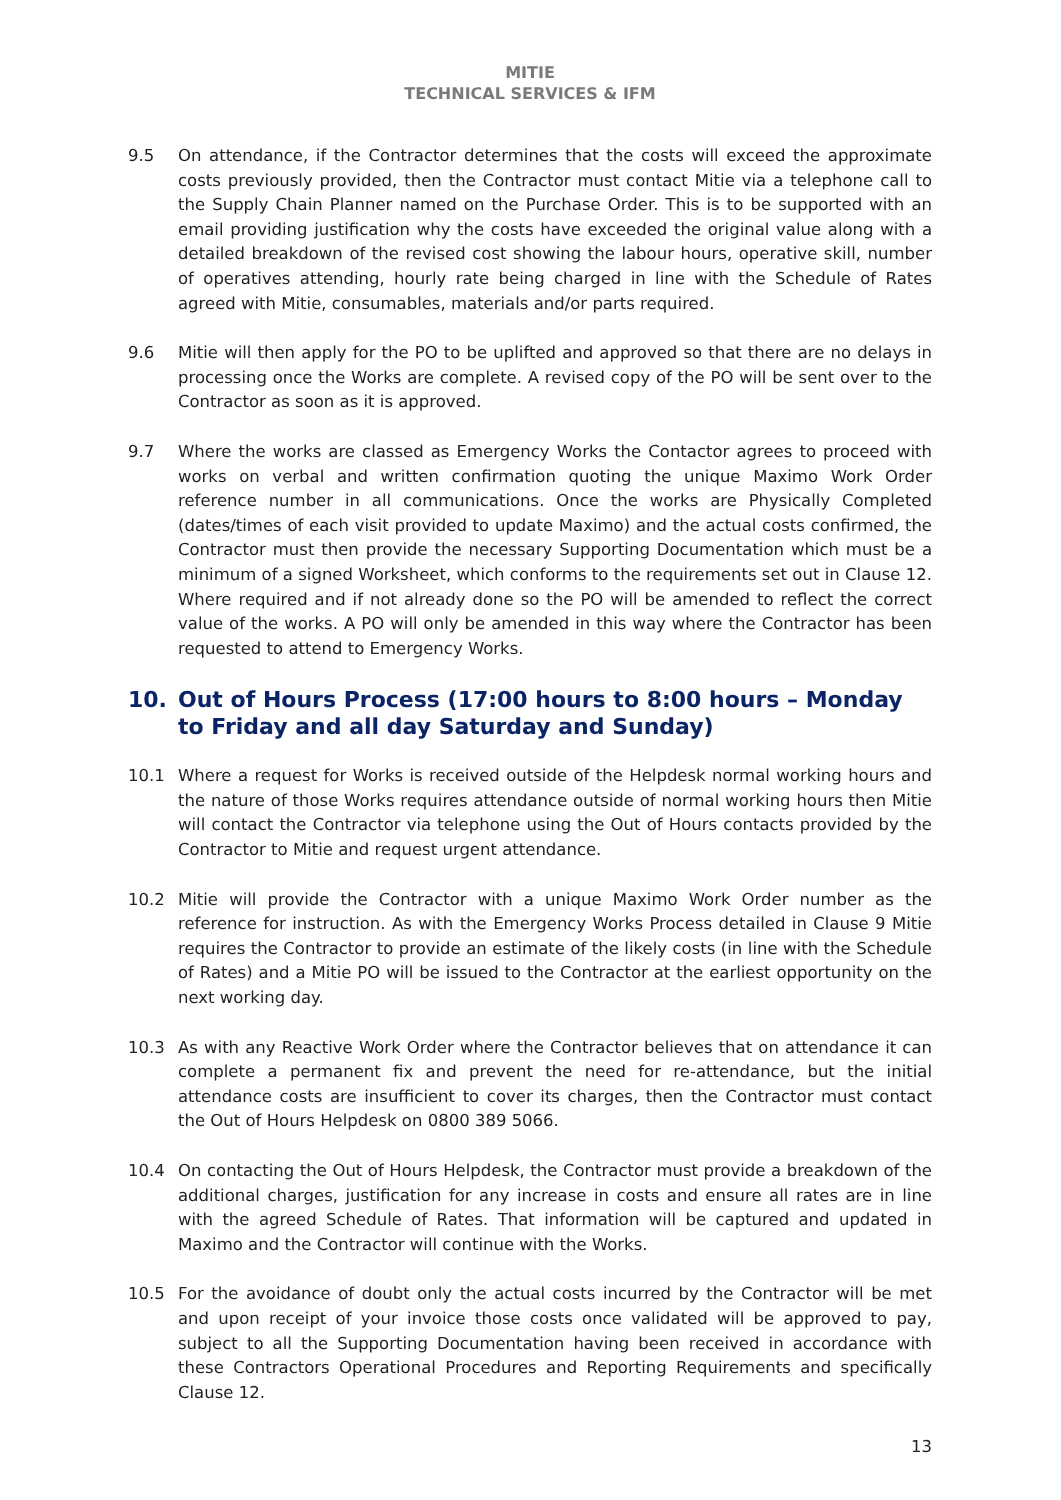MITIE
TECHNICAL SERVICES & IFM
9.5 On attendance, if the Contractor determines that the costs will exceed the approximate costs previously provided, then the Contractor must contact Mitie via a telephone call to the Supply Chain Planner named on the Purchase Order. This is to be supported with an email providing justification why the costs have exceeded the original value along with a detailed breakdown of the revised cost showing the labour hours, operative skill, number of operatives attending, hourly rate being charged in line with the Schedule of Rates agreed with Mitie, consumables, materials and/or parts required.
9.6 Mitie will then apply for the PO to be uplifted and approved so that there are no delays in processing once the Works are complete. A revised copy of the PO will be sent over to the Contractor as soon as it is approved.
9.7 Where the works are classed as Emergency Works the Contactor agrees to proceed with works on verbal and written confirmation quoting the unique Maximo Work Order reference number in all communications. Once the works are Physically Completed (dates/times of each visit provided to update Maximo) and the actual costs confirmed, the Contractor must then provide the necessary Supporting Documentation which must be a minimum of a signed Worksheet, which conforms to the requirements set out in Clause 12. Where required and if not already done so the PO will be amended to reflect the correct value of the works. A PO will only be amended in this way where the Contractor has been requested to attend to Emergency Works.
10. Out of Hours Process (17:00 hours to 8:00 hours – Monday to Friday and all day Saturday and Sunday)
10.1 Where a request for Works is received outside of the Helpdesk normal working hours and the nature of those Works requires attendance outside of normal working hours then Mitie will contact the Contractor via telephone using the Out of Hours contacts provided by the Contractor to Mitie and request urgent attendance.
10.2 Mitie will provide the Contractor with a unique Maximo Work Order number as the reference for instruction. As with the Emergency Works Process detailed in Clause 9 Mitie requires the Contractor to provide an estimate of the likely costs (in line with the Schedule of Rates) and a Mitie PO will be issued to the Contractor at the earliest opportunity on the next working day.
10.3 As with any Reactive Work Order where the Contractor believes that on attendance it can complete a permanent fix and prevent the need for re-attendance, but the initial attendance costs are insufficient to cover its charges, then the Contractor must contact the Out of Hours Helpdesk on 0800 389 5066.
10.4 On contacting the Out of Hours Helpdesk, the Contractor must provide a breakdown of the additional charges, justification for any increase in costs and ensure all rates are in line with the agreed Schedule of Rates. That information will be captured and updated in Maximo and the Contractor will continue with the Works.
10.5 For the avoidance of doubt only the actual costs incurred by the Contractor will be met and upon receipt of your invoice those costs once validated will be approved to pay, subject to all the Supporting Documentation having been received in accordance with these Contractors Operational Procedures and Reporting Requirements and specifically Clause 12.
13